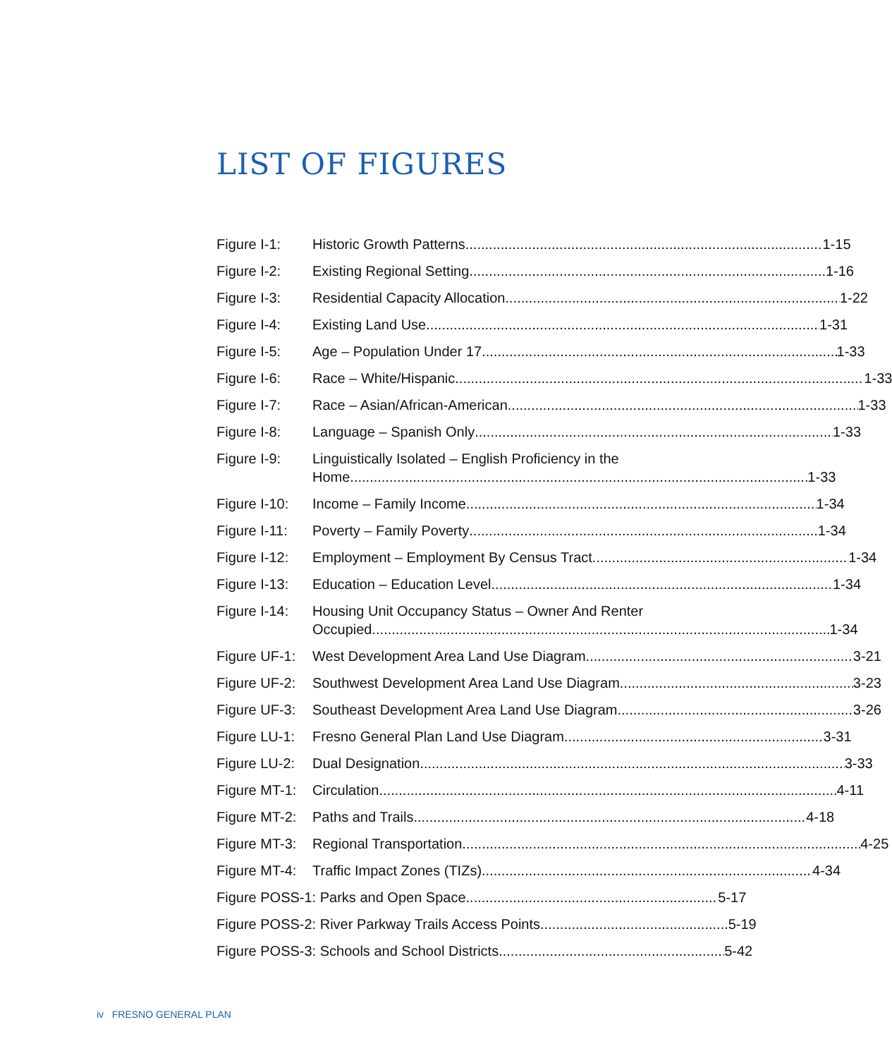LIST OF FIGURES
Figure I-1: Historic Growth Patterns 1-15
Figure I-2: Existing Regional Setting 1-16
Figure I-3: Residential Capacity Allocation 1-22
Figure I-4: Existing Land Use 1-31
Figure I-5: Age – Population Under 17 1-33
Figure I-6: Race – White/Hispanic 1-33
Figure I-7: Race – Asian/African-American 1-33
Figure I-8: Language – Spanish Only 1-33
Figure I-9: Linguistically Isolated – English Proficiency in the
Home 1-33
Figure I-10:
Income – Family Income 1-34
Figure I-11:
Poverty – Family Poverty 1-34
Figure I-12:
Employment – Employment By Census Tract 1-34
Figure I-13:
Education – Education Level 1-34
Figure I-14:
Housing Unit Occupancy Status – Owner And Renter
Occupied 1-34
Figure UF-1:
West Development Area Land Use Diagram 3-21
Figure UF-2:
Southwest Development Area Land Use Diagram 3-23
Figure UF-3:
Southeast Development Area Land Use Diagram 3-26
Figure LU-1:
Fresno General Plan Land Use Diagram 3-31
Figure LU-2:
Dual Designation 3-33
Figure MT-1:
Circulation 4-11
Figure MT-2:
Paths and Trails 4-18
Figure MT-3:
Regional Transportation 4-25
Figure MT-4:
Traffic Impact Zones (TIZs) 4-34
Figure POSS-1: Parks and Open Space 5-17
Figure POSS-2: River Parkway Trails Access Points 5-19
Figure POSS-3: Schools and School Districts 5-42
iv FRESNO GENERAL PLAN